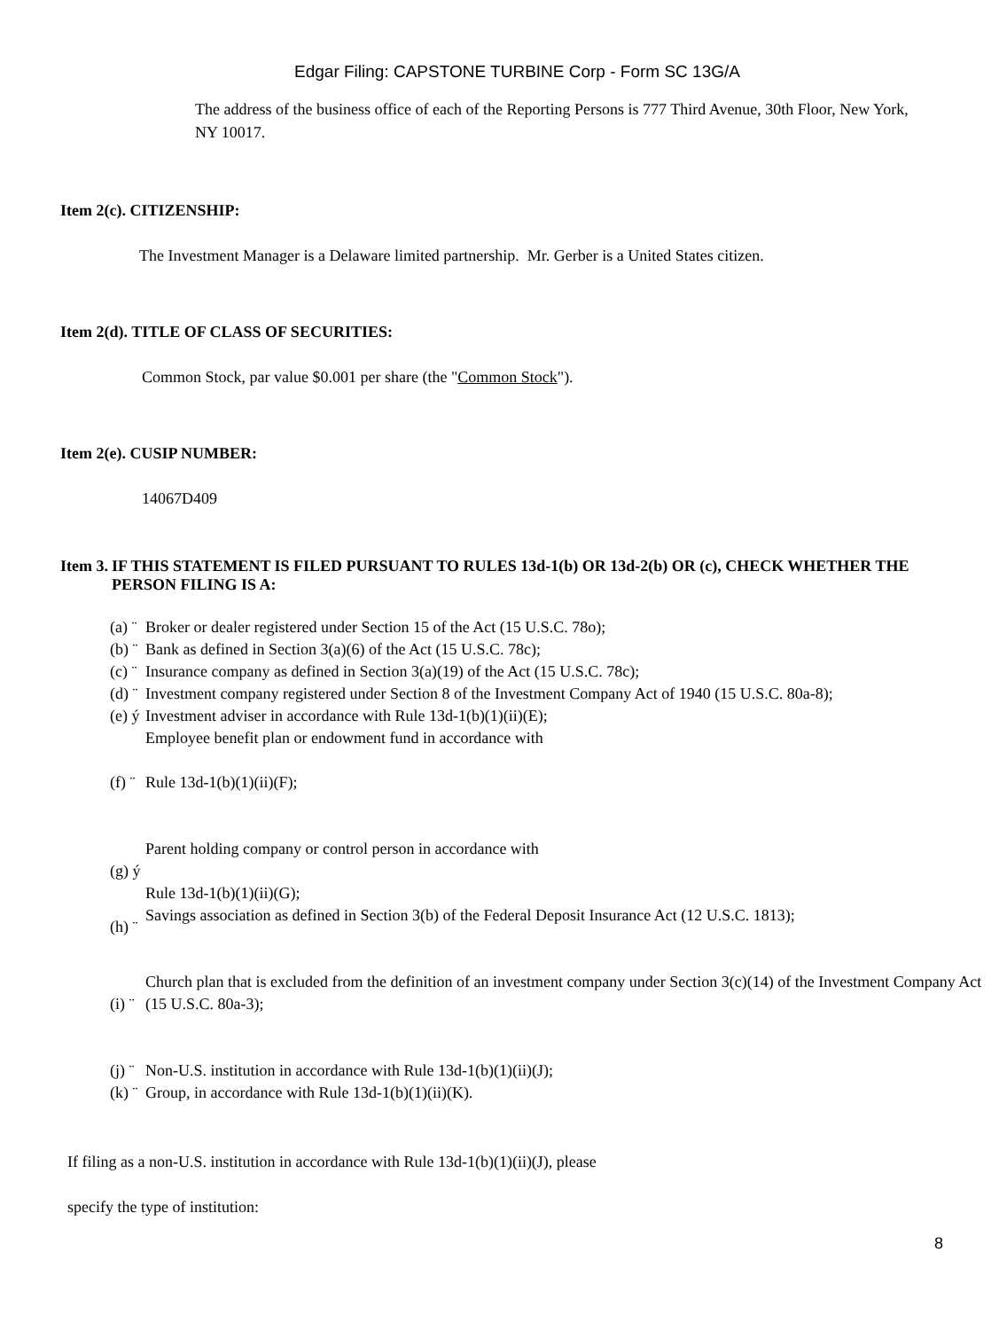Edgar Filing: CAPSTONE TURBINE Corp - Form SC 13G/A
The address of the business office of each of the Reporting Persons is 777 Third Avenue, 30th Floor, New York, NY 10017.
Item 2(c). CITIZENSHIP:
The Investment Manager is a Delaware limited partnership. Mr. Gerber is a United States citizen.
Item 2(d). TITLE OF CLASS OF SECURITIES:
Common Stock, par value $0.001 per share (the "Common Stock").
Item 2(e). CUSIP NUMBER:
14067D409
Item 3. IF THIS STATEMENT IS FILED PURSUANT TO RULES 13d-1(b) OR 13d-2(b) OR (c), CHECK WHETHER THE PERSON FILING IS A:
| (a) ¨ | Broker or dealer registered under Section 15 of the Act (15 U.S.C. 78o); |
| (b) ¨ | Bank as defined in Section 3(a)(6) of the Act (15 U.S.C. 78c); |
| (c) ¨ | Insurance company as defined in Section 3(a)(19) of the Act (15 U.S.C. 78c); |
| (d) ¨ | Investment company registered under Section 8 of the Investment Company Act of 1940 (15 U.S.C. 80a-8); |
| (e) ý | Investment adviser in accordance with Rule 13d-1(b)(1)(ii)(E); |
| | Employee benefit plan or endowment fund in accordance with |
| (f) ¨ | Rule 13d-1(b)(1)(ii)(F); |
| (g) ý | Parent holding company or control person in accordance with Rule 13d-1(b)(1)(ii)(G); |
| (h) ¨ | Savings association as defined in Section 3(b) of the Federal Deposit Insurance Act (12 U.S.C. 1813); |
| (i) ¨ | Church plan that is excluded from the definition of an investment company under Section 3(c)(14) of the Investment Company Act (15 U.S.C. 80a-3); |
| (j) ¨ | Non-U.S. institution in accordance with Rule 13d-1(b)(1)(ii)(J); |
| (k) ¨ | Group, in accordance with Rule 13d-1(b)(1)(ii)(K). |
If filing as a non-U.S. institution in accordance with Rule 13d-1(b)(1)(ii)(J), please
specify the type of institution:
8